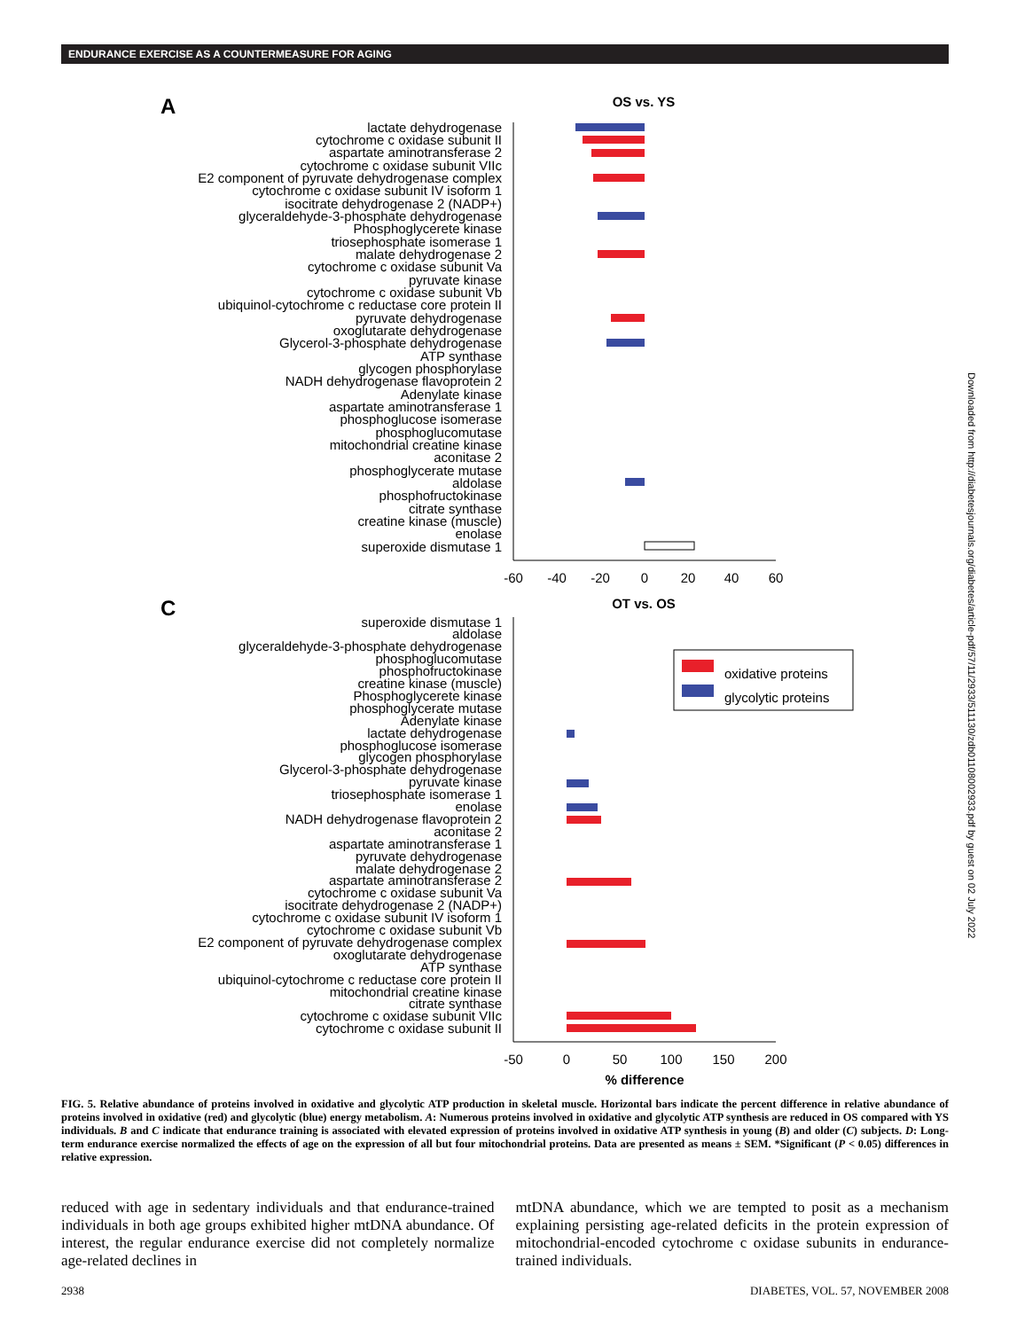ENDURANCE EXERCISE AS A COUNTERMEASURE FOR AGING
A
OS vs. YS
lactate dehydrogenase
cytochrome c oxidase subunit II
aspartate aminotransferase 2
cytochrome c oxidase subunit VIIc
E2 component of pyruvate dehydrogenase complex
cytochrome c oxidase subunit IV isoform 1
isocitrate dehydrogenase 2 (NADP+)
glyceraldehyde-3-phosphate dehydrogenase
Phosphoglycerete kinase
triosephosphate isomerase 1
malate dehydrogenase 2
cytochrome c oxidase subunit Va
pyruvate kinase
cytochrome c oxidase subunit Vb
ubiquinol-cytochrome c reductase core protein II
pyruvate dehydrogenase
oxoglutarate dehydrogenase
Glycerol-3-phosphate dehydrogenase
ATP synthase
glycogen phosphorylase
NADH dehydrogenase flavoprotein 2
Adenylate kinase
aspartate aminotransferase 1
phosphoglucose isomerase
phosphoglucomutase
mitochondrial creatine kinase
aconitase 2
phosphoglycerate mutase
aldolase
phosphofructokinase
citrate synthase
creatine kinase (muscle)
enolase
superoxide dismutase 1
-60
-40
-20
0
20
40
60
C
OT vs. OS
superoxide dismutase 1
aldolase
glyceraldehyde-3-phosphate dehydrogenase
phosphoglucomutase
phosphofructokinase
creatine kinase (muscle)
Phosphoglycerete kinase
phosphoglycerate mutase
Adenylate kinase
lactate dehydrogenase
phosphoglucose isomerase
glycogen phosphorylase
Glycerol-3-phosphate dehydrogenase
pyruvate kinase
triosephosphate isomerase 1
enolase
NADH dehydrogenase flavoprotein 2
aconitase 2
aspartate aminotransferase 1
pyruvate dehydrogenase
malate dehydrogenase 2
aspartate aminotransferase 2
cytochrome c oxidase subunit Va
isocitrate dehydrogenase 2 (NADP+)
cytochrome c oxidase subunit IV isoform 1
cytochrome c oxidase subunit Vb
E2 component of pyruvate dehydrogenase complex
oxoglutarate dehydrogenase
ATP synthase
ubiquinol-cytochrome c reductase core protein II
mitochondrial creatine kinase
citrate synthase
cytochrome c oxidase subunit VIIc
cytochrome c oxidase subunit II
oxidative proteins
glycolytic proteins
-50
0
50
100
150
200
% difference
FIG. 5. Relative abundance of proteins involved in oxidative and glycolytic ATP production in skeletal muscle. Horizontal bars indicate the percent difference in relative abundance of proteins involved in oxidative (red) and glycolytic (blue) energy metabolism. A: Numerous proteins involved in oxidative and glycolytic ATP synthesis are reduced in OS compared with YS individuals. B and C indicate that endurance training is associated with elevated expression of proteins involved in oxidative ATP synthesis in young (B) and older (C) subjects. D: Long-term endurance exercise normalized the effects of age on the expression of all but four mitochondrial proteins. Data are presented as means ± SEM. *Significant (P < 0.05) differences in relative expression.
reduced with age in sedentary individuals and that endurance-trained individuals in both age groups exhibited higher mtDNA abundance. Of interest, the regular endurance exercise did not completely normalize age-related declines in
mtDNA abundance, which we are tempted to posit as a mechanism explaining persisting age-related deficits in the protein expression of mitochondrial-encoded cytochrome c oxidase subunits in endurance-trained individuals.
2938 DIABETES, VOL. 57, NOVEMBER 2008
Downloaded from http://diabetesjournals.org/diabetes/article-pdf/57/11/2933/511130/zdb01108002933.pdf by guest on 02 July 2022